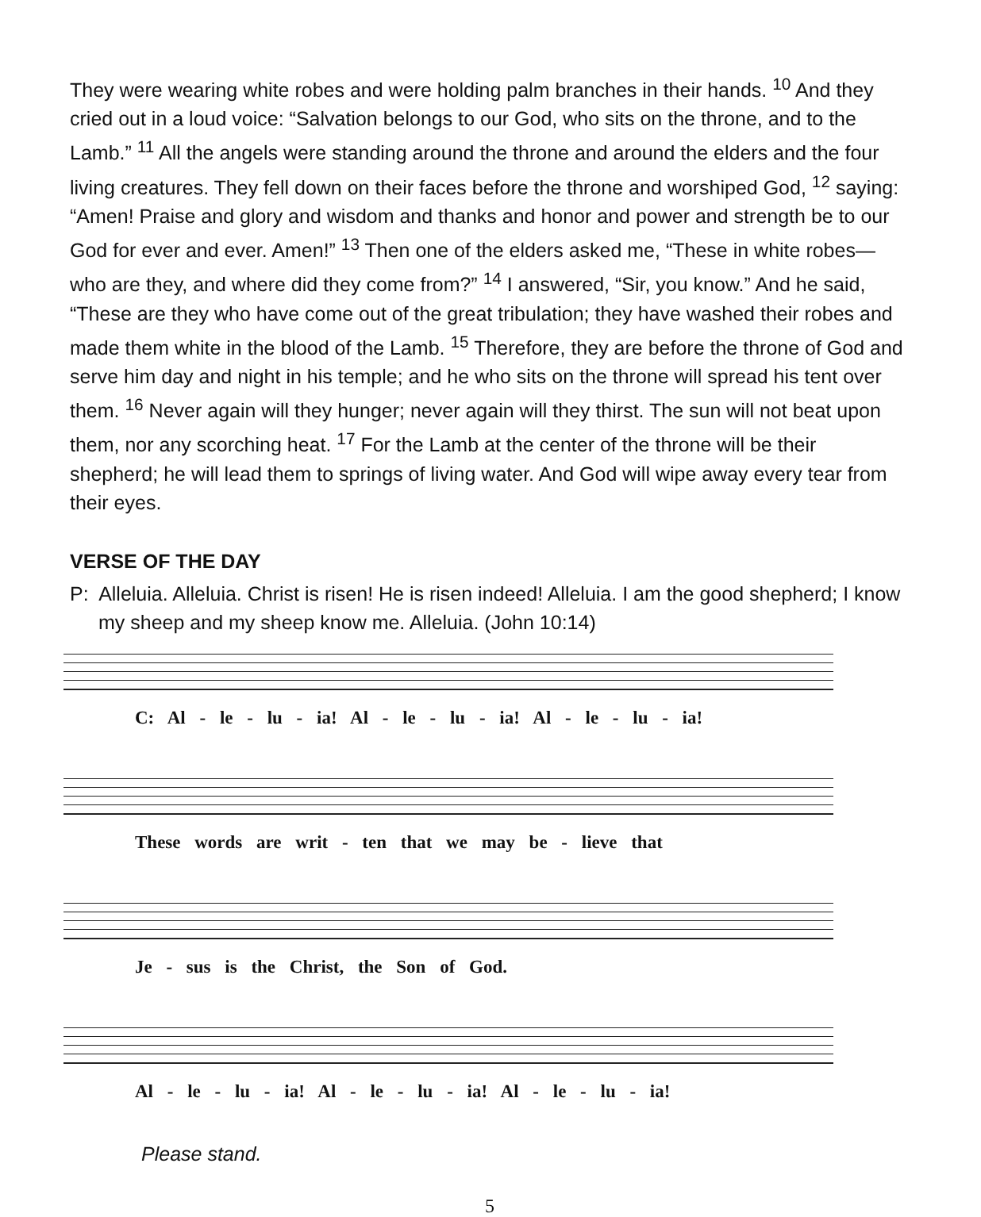They were wearing white robes and were holding palm branches in their hands. <sup>10</sup> And they cried out in a loud voice: “Salvation belongs to our God, who sits on the throne, and to the Lamb.” <sup>11</sup> All the angels were standing around the throne and around the elders and the four living creatures. They fell down on their faces before the throne and worshiped God, <sup>12</sup> saying: “Amen! Praise and glory and wisdom and thanks and honor and power and strength be to our God for ever and ever. Amen!” <sup>13</sup> Then one of the elders asked me, “These in white robes—who are they, and where did they come from?” <sup>14</sup> I answered, “Sir, you know.” And he said, “These are they who have come out of the great tribulation; they have washed their robes and made them white in the blood of the Lamb. <sup>15</sup> Therefore, they are before the throne of God and serve him day and night in his temple; and he who sits on the throne will spread his tent over them. <sup>16</sup> Never again will they hunger; never again will they thirst. The sun will not beat upon them, nor any scorching heat. <sup>17</sup> For the Lamb at the center of the throne will be their shepherd; he will lead them to springs of living water. And God will wipe away every tear from their eyes.
VERSE OF THE DAY
P: Alleluia. Alleluia. Christ is risen! He is risen indeed! Alleluia. I am the good shepherd; I know my sheep and my sheep know me. Alleluia. (John 10:14)
C: Al - le - lu - ia! Al - le - lu - ia! Al - le - lu - ia!
These words are writ - ten that we may be - lieve that
Je - sus is the Christ, the Son of God.
Al - le - lu - ia! Al - le - lu - ia! Al - le - lu - ia!
Please stand.
5